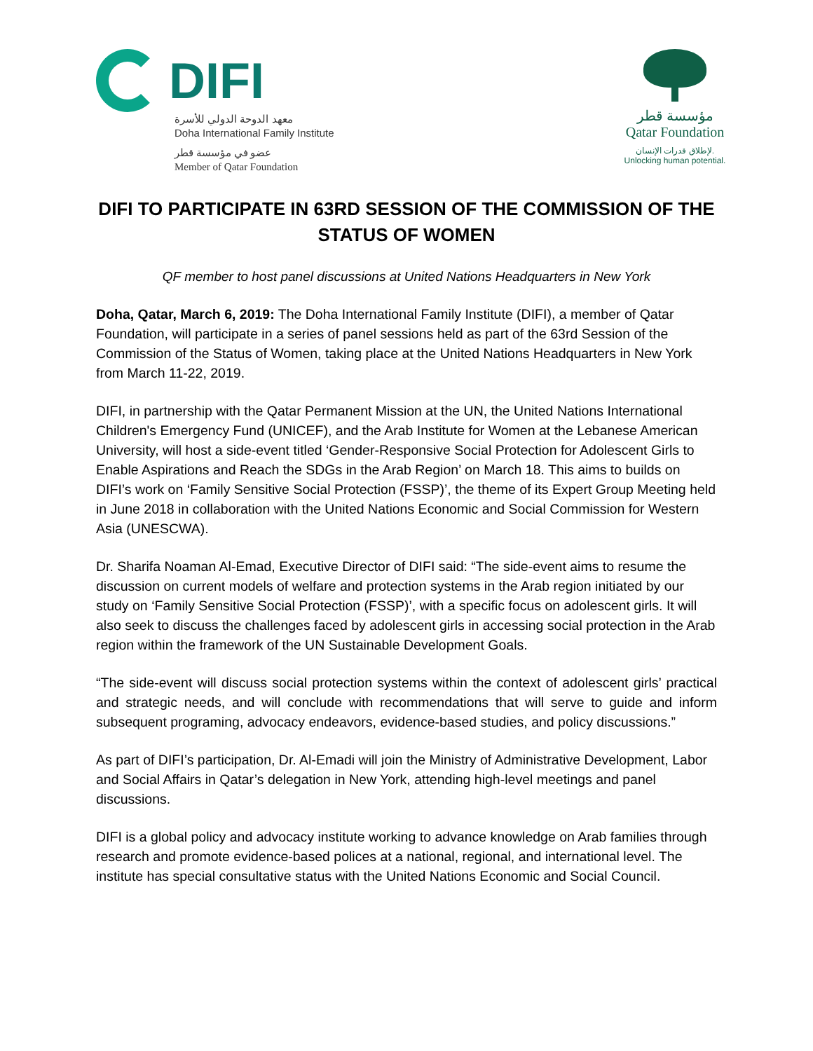DIFI
معهد الدوحة الدولي للأسرة
Doha International Family Institute
عضو في مؤسسة قطر
Member of Qatar Foundation
مؤسسة قطر
Qatar Foundation
لإطلاق قدرات الإنسان.
Unlocking human potential.
DIFI TO PARTICIPATE IN 63RD SESSION OF THE COMMISSION OF THE STATUS OF WOMEN
QF member to host panel discussions at United Nations Headquarters in New York
Doha, Qatar, March 6, 2019: The Doha International Family Institute (DIFI), a member of Qatar Foundation, will participate in a series of panel sessions held as part of the 63rd Session of the Commission of the Status of Women, taking place at the United Nations Headquarters in New York from March 11-22, 2019.
DIFI, in partnership with the Qatar Permanent Mission at the UN, the United Nations International Children's Emergency Fund (UNICEF), and the Arab Institute for Women at the Lebanese American University, will host a side-event titled ‘Gender-Responsive Social Protection for Adolescent Girls to Enable Aspirations and Reach the SDGs in the Arab Region’ on March 18. This aims to builds on DIFI’s work on ‘Family Sensitive Social Protection (FSSP)’, the theme of its Expert Group Meeting held in June 2018 in collaboration with the United Nations Economic and Social Commission for Western Asia (UNESCWA).
Dr. Sharifa Noaman Al-Emad, Executive Director of DIFI said: “The side-event aims to resume the discussion on current models of welfare and protection systems in the Arab region initiated by our study on ‘Family Sensitive Social Protection (FSSP)’, with a specific focus on adolescent girls. It will also seek to discuss the challenges faced by adolescent girls in accessing social protection in the Arab region within the framework of the UN Sustainable Development Goals.
“The side-event will discuss social protection systems within the context of adolescent girls’ practical and strategic needs, and will conclude with recommendations that will serve to guide and inform subsequent programing, advocacy endeavors, evidence-based studies, and policy discussions.”
As part of DIFI’s participation, Dr. Al-Emadi will join the Ministry of Administrative Development, Labor and Social Affairs in Qatar’s delegation in New York, attending high-level meetings and panel discussions.
DIFI is a global policy and advocacy institute working to advance knowledge on Arab families through research and promote evidence-based polices at a national, regional, and international level. The institute has special consultative status with the United Nations Economic and Social Council.